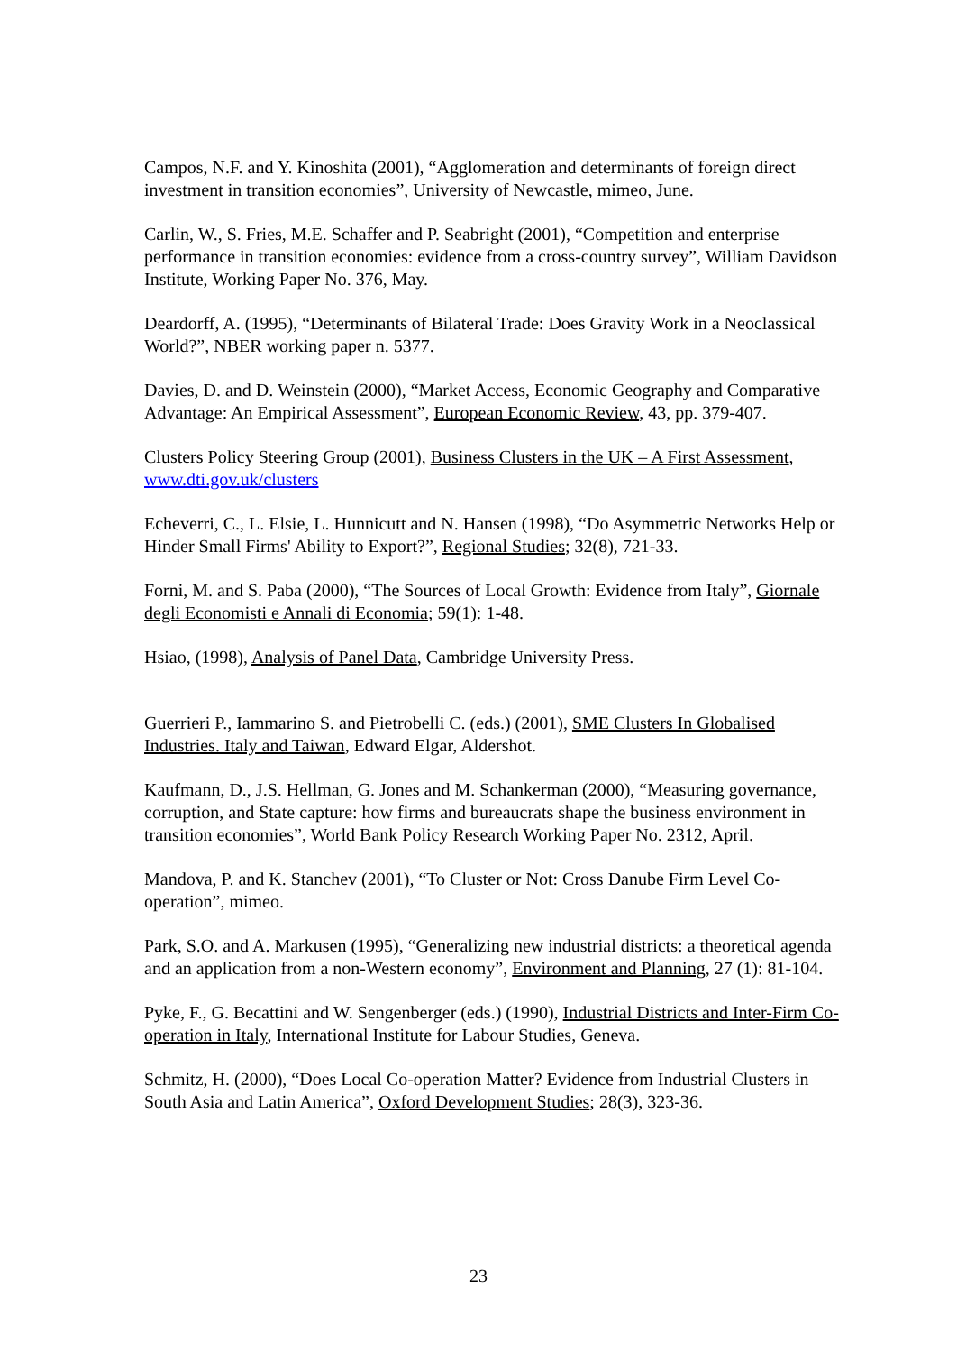Campos, N.F. and Y. Kinoshita (2001), “Agglomeration and determinants of foreign direct investment in transition economies”, University of Newcastle, mimeo, June.
Carlin, W., S. Fries, M.E. Schaffer and P. Seabright (2001), “Competition and enterprise performance in transition economies: evidence from a cross-country survey”, William Davidson Institute, Working Paper No. 376, May.
Deardorff, A. (1995), “Determinants of Bilateral Trade: Does Gravity Work in a Neoclassical World?”, NBER working paper n. 5377.
Davies, D. and D. Weinstein (2000), “Market Access, Economic Geography and Comparative Advantage: An Empirical Assessment”, European Economic Review, 43, pp. 379-407.
Clusters Policy Steering Group (2001), Business Clusters in the UK – A First Assessment, www.dti.gov.uk/clusters
Echeverri, C., L. Elsie, L. Hunnicutt and N. Hansen (1998), “Do Asymmetric Networks Help or Hinder Small Firms' Ability to Export?”, Regional Studies; 32(8), 721-33.
Forni, M. and S. Paba (2000), “The Sources of Local Growth: Evidence from Italy”, Giornale degli Economisti e Annali di Economia; 59(1): 1-48.
Hsiao, (1998), Analysis of Panel Data, Cambridge University Press.
Guerrieri P., Iammarino S. and Pietrobelli C. (eds.) (2001), SME Clusters In Globalised Industries. Italy and Taiwan, Edward Elgar, Aldershot.
Kaufmann, D., J.S. Hellman, G. Jones and M. Schankerman (2000), “Measuring governance, corruption, and State capture: how firms and bureaucrats shape the business environment in transition economies”, World Bank Policy Research Working Paper No. 2312, April.
Mandova, P. and K. Stanchev (2001), “To Cluster or Not: Cross Danube Firm Level Co-operation”, mimeo.
Park, S.O. and A. Markusen (1995), “Generalizing new industrial districts: a theoretical agenda and an application from a non-Western economy”, Environment and Planning, 27 (1): 81-104.
Pyke, F., G. Becattini and W. Sengenberger (eds.) (1990), Industrial Districts and Inter-Firm Co-operation in Italy, International Institute for Labour Studies, Geneva.
Schmitz, H. (2000), “Does Local Co-operation Matter? Evidence from Industrial Clusters in South Asia and Latin America”, Oxford Development Studies; 28(3), 323-36.
23